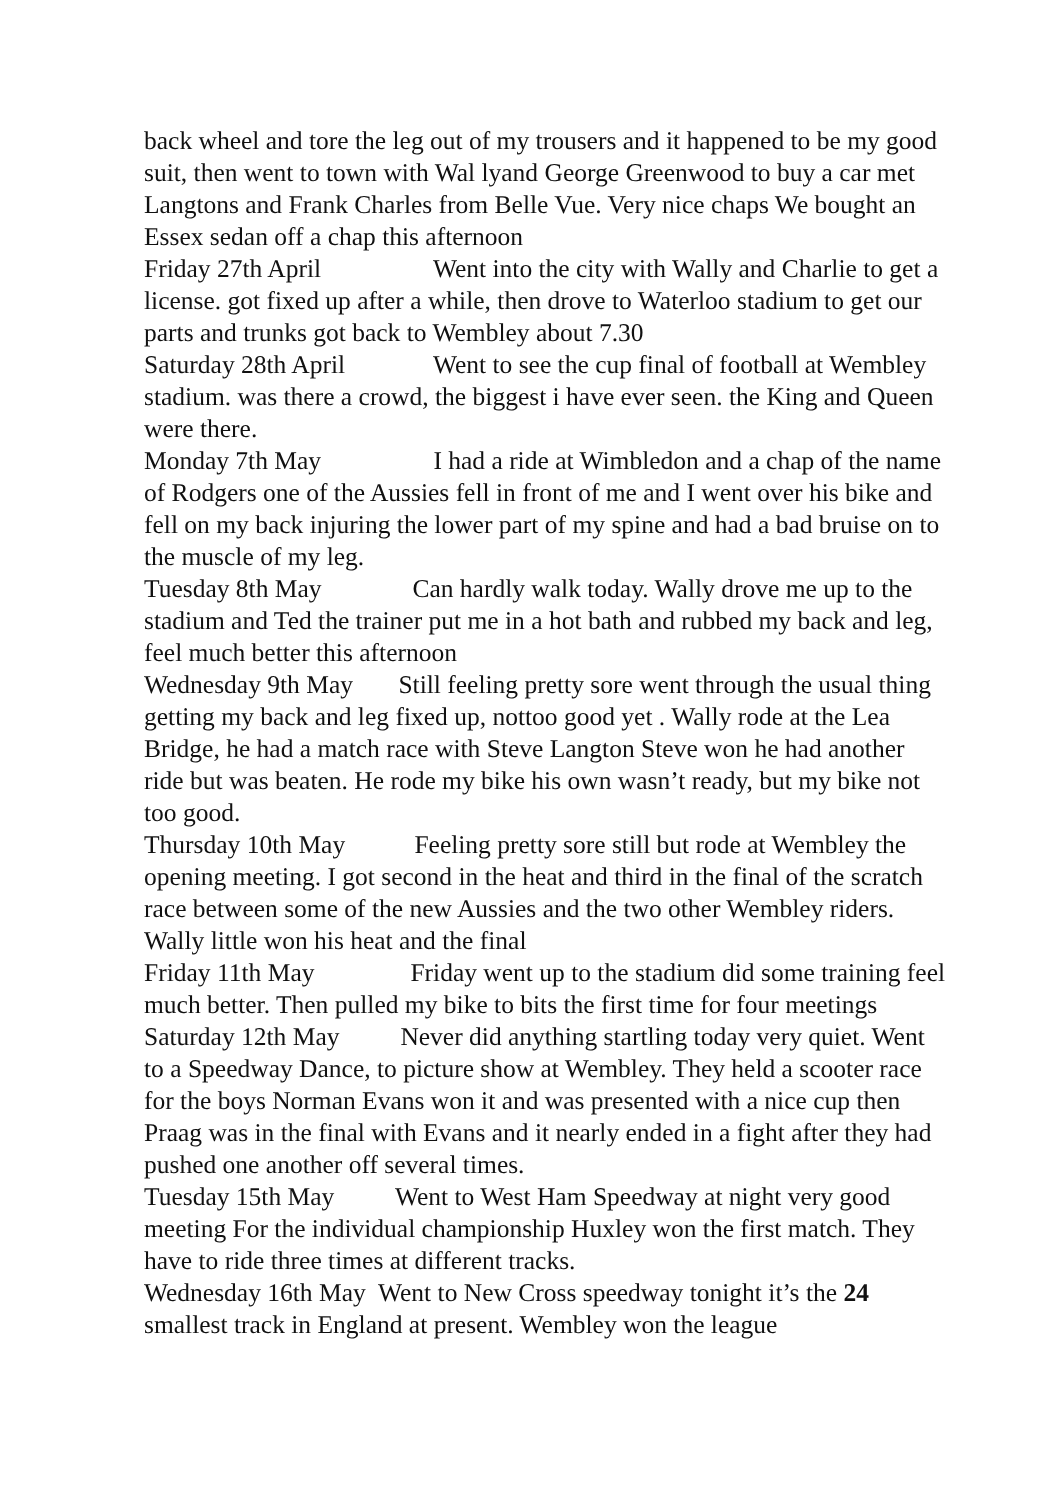back wheel and tore the leg out of my trousers and it happened to be my good suit, then went to town with Wal lyand George Greenwood to buy a car met Langtons and Frank Charles from Belle Vue. Very nice chaps We bought an Essex sedan off a chap this afternoon
Friday 27th April Went into the city with Wally and Charlie to get a license. got fixed up after a while, then drove to Waterloo stadium to get our parts and trunks got back to Wembley about 7.30
Saturday 28th April Went to see the cup final of football at Wembley stadium. was there a crowd, the biggest i have ever seen. the King and Queen were there.
Monday 7th May I had a ride at Wimbledon and a chap of the name of Rodgers one of the Aussies fell in front of me and I went over his bike and fell on my back injuring the lower part of my spine and had a bad bruise on to the muscle of my leg.
Tuesday 8th May Can hardly walk today. Wally drove me up to the stadium and Ted the trainer put me in a hot bath and rubbed my back and leg, feel much better this afternoon
Wednesday 9th May Still feeling pretty sore went through the usual thing getting my back and leg fixed up, nottoo good yet . Wally rode at the Lea Bridge, he had a match race with Steve Langton Steve won he had another ride but was beaten. He rode my bike his own wasn’t ready, but my bike not too good.
Thursday 10th May Feeling pretty sore still but rode at Wembley the opening meeting. I got second in the heat and third in the final of the scratch race between some of the new Aussies and the two other Wembley riders. Wally little won his heat and the final
Friday 11th May Friday went up to the stadium did some training feel much better. Then pulled my bike to bits the first time for four meetings
Saturday 12th May Never did anything startling today very quiet. Went to a Speedway Dance, to picture show at Wembley. They held a scooter race for the boys Norman Evans won it and was presented with a nice cup then Praag was in the final with Evans and it nearly ended in a fight after they had pushed one another off several times.
Tuesday 15th May Went to West Ham Speedway at night very good meeting For the individual championship Huxley won the first match. They have to ride three times at different tracks.
Wednesday 16th May Went to New Cross speedway tonight it’s the 24 smallest track in England at present. Wembley won the league